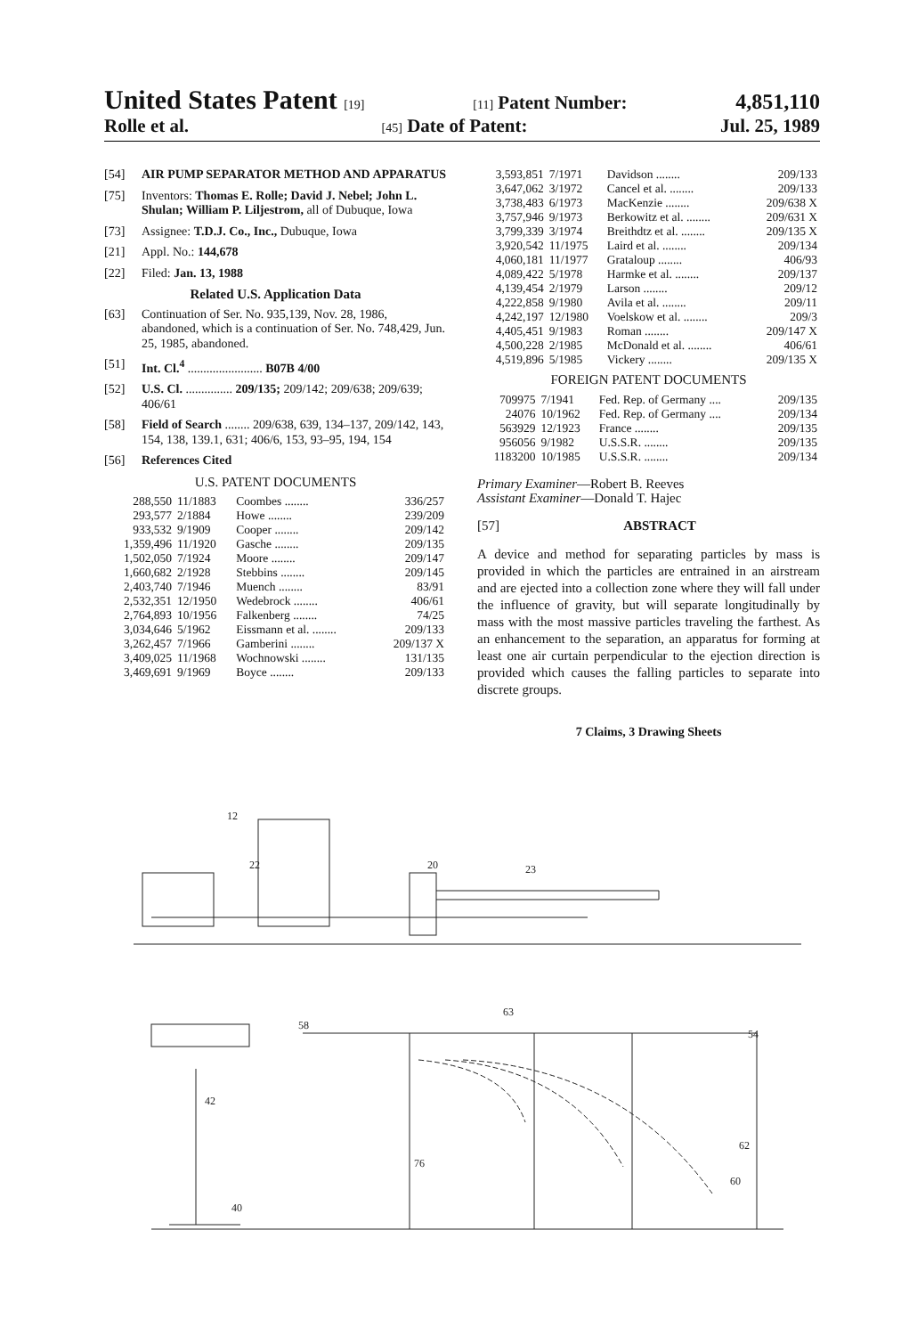United States Patent [19] [11] Patent Number: 4,851,110
Rolle et al. [45] Date of Patent: Jul. 25, 1989
[54] AIR PUMP SEPARATOR METHOD AND APPARATUS
[75] Inventors: Thomas E. Rolle; David J. Nebel; John L. Shulan; William P. Liljestrom, all of Dubuque, Iowa
[73] Assignee: T.D.J. Co., Inc., Dubuque, Iowa
[21] Appl. No.: 144,678
[22] Filed: Jan. 13, 1988
Related U.S. Application Data
[63] Continuation of Ser. No. 935,139, Nov. 28, 1986, abandoned, which is a continuation of Ser. No. 748,429, Jun. 25, 1985, abandoned.
[51] Int. Cl.<sup>4</sup> ........................ B07B 4/00
[52] U.S. Cl. ............... 209/135; 209/142; 209/638; 209/639; 406/61
[58] Field of Search ........ 209/638, 639, 134–137, 209/142, 143, 154, 138, 139.1, 631; 406/6, 153, 93–95, 194, 154
[56] References Cited
U.S. PATENT DOCUMENTS
| 288,550 | 11/1883 | Coombes ........ | 336/257 |
| 293,577 | 2/1884 | Howe ........ | 239/209 |
| 933,532 | 9/1909 | Cooper ........ | 209/142 |
| 1,359,496 | 11/1920 | Gasche ........ | 209/135 |
| 1,502,050 | 7/1924 | Moore ........ | 209/147 |
| 1,660,682 | 2/1928 | Stebbins ........ | 209/145 |
| 2,403,740 | 7/1946 | Muench ........ | 83/91 |
| 2,532,351 | 12/1950 | Wedebrock ........ | 406/61 |
| 2,764,893 | 10/1956 | Falkenberg ........ | 74/25 |
| 3,034,646 | 5/1962 | Eissmann et al. ........ | 209/133 |
| 3,262,457 | 7/1966 | Gamberini ........ | 209/137 X |
| 3,409,025 | 11/1968 | Wochnowski ........ | 131/135 |
| 3,469,691 | 9/1969 | Boyce ........ | 209/133 |
| 3,593,851 | 7/1971 | Davidson ........ | 209/133 |
| 3,647,062 | 3/1972 | Cancel et al. ........ | 209/133 |
| 3,738,483 | 6/1973 | MacKenzie ........ | 209/638 X |
| 3,757,946 | 9/1973 | Berkowitz et al. ........ | 209/631 X |
| 3,799,339 | 3/1974 | Breithdtz et al. ........ | 209/135 X |
| 3,920,542 | 11/1975 | Laird et al. ........ | 209/134 |
| 4,060,181 | 11/1977 | Grataloup ........ | 406/93 |
| 4,089,422 | 5/1978 | Harmke et al. ........ | 209/137 |
| 4,139,454 | 2/1979 | Larson ........ | 209/12 |
| 4,222,858 | 9/1980 | Avila et al. ........ | 209/11 |
| 4,242,197 | 12/1980 | Voelskow et al. ........ | 209/3 |
| 4,405,451 | 9/1983 | Roman ........ | 209/147 X |
| 4,500,228 | 2/1985 | McDonald et al. ........ | 406/61 |
| 4,519,896 | 5/1985 | Vickery ........ | 209/135 X |
FOREIGN PATENT DOCUMENTS
| 709975 | 7/1941 | Fed. Rep. of Germany .... | 209/135 |
| 24076 | 10/1962 | Fed. Rep. of Germany .... | 209/134 |
| 563929 | 12/1923 | France ........ | 209/135 |
| 956056 | 9/1982 | U.S.S.R. ........ | 209/135 |
| 1183200 | 10/1985 | U.S.S.R. ........ | 209/134 |
Primary Examiner—Robert B. Reeves
Assistant Examiner—Donald T. Hajec
[57] ABSTRACT
A device and method for separating particles by mass is provided in which the particles are entrained in an airstream and are ejected into a collection zone where they will fall under the influence of gravity, but will separate longitudinally by mass with the most massive particles traveling the farthest. As an enhancement to the separation, an apparatus for forming at least one air curtain perpendicular to the ejection direction is provided which causes the falling particles to separate into discrete groups.
7 Claims, 3 Drawing Sheets
12
22
20
23
58
63
54
62
76
40
42
60